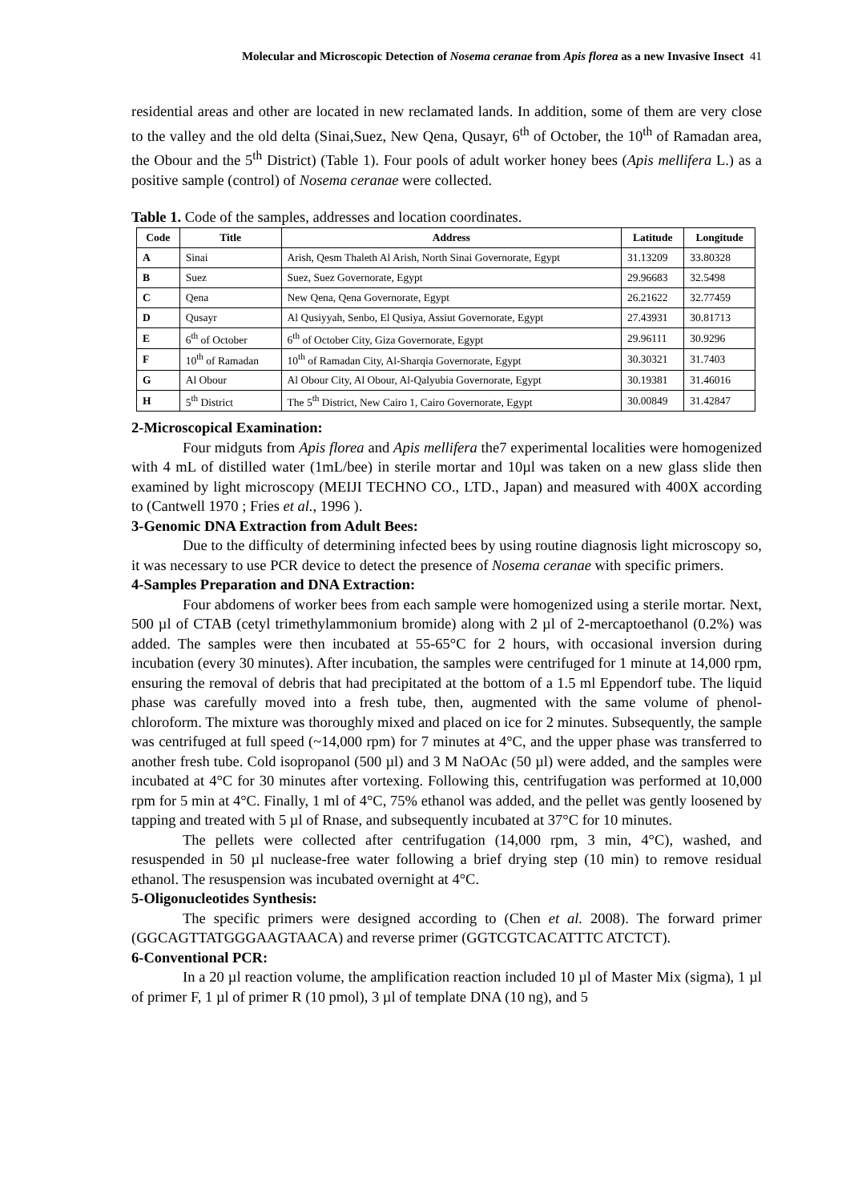Molecular and Microscopic Detection of Nosema ceranae from Apis florea as a new Invasive Insect 41
residential areas and other are located in new reclamated lands. In addition, some of them are very close to the valley and the old delta (Sinai,Suez, New Qena, Qusayr, 6<sup>th</sup> of October, the 10<sup>th</sup> of Ramadan area, the Obour and the 5<sup>th</sup> District) (Table 1). Four pools of adult worker honey bees (Apis mellifera L.) as a positive sample (control) of Nosema ceranae were collected.
Table 1. Code of the samples, addresses and location coordinates.
| Code | Title | Address | Latitude | Longitude |
| --- | --- | --- | --- | --- |
| A | Sinai | Arish, Qesm Thaleth Al Arish, North Sinai Governorate, Egypt | 31.13209 | 33.80328 |
| B | Suez | Suez, Suez Governorate, Egypt | 29.96683 | 32.5498 |
| C | Qena | New Qena, Qena Governorate, Egypt | 26.21622 | 32.77459 |
| D | Qusayr | Al Qusiyyah, Senbo, El Qusiya, Assiut Governorate, Egypt | 27.43931 | 30.81713 |
| E | 6<sup>th</sup> of October | 6<sup>th</sup> of October City, Giza Governorate, Egypt | 29.96111 | 30.9296 |
| F | 10<sup>th</sup> of Ramadan | 10<sup>th</sup> of Ramadan City, Al-Sharqia Governorate, Egypt | 30.30321 | 31.7403 |
| G | Al Obour | Al Obour City, Al Obour, Al-Qalyubia Governorate, Egypt | 30.19381 | 31.46016 |
| H | 5<sup>th</sup> District | The 5<sup>th</sup> District, New Cairo 1, Cairo Governorate, Egypt | 30.00849 | 31.42847 |
2-Microscopical Examination:
Four midguts from Apis florea and Apis mellifera the7 experimental localities were homogenized with 4 mL of distilled water (1mL/bee) in sterile mortar and 10µl was taken on a new glass slide then examined by light microscopy (MEIJI TECHNO CO., LTD., Japan) and measured with 400X according to (Cantwell 1970 ; Fries et al., 1996 ).
3-Genomic DNA Extraction from Adult Bees:
Due to the difficulty of determining infected bees by using routine diagnosis light microscopy so, it was necessary to use PCR device to detect the presence of Nosema ceranae with specific primers.
4-Samples Preparation and DNA Extraction:
Four abdomens of worker bees from each sample were homogenized using a sterile mortar. Next, 500 µl of CTAB (cetyl trimethylammonium bromide) along with 2 µl of 2-mercaptoethanol (0.2%) was added. The samples were then incubated at 55-65°C for 2 hours, with occasional inversion during incubation (every 30 minutes). After incubation, the samples were centrifuged for 1 minute at 14,000 rpm, ensuring the removal of debris that had precipitated at the bottom of a 1.5 ml Eppendorf tube. The liquid phase was carefully moved into a fresh tube, then, augmented with the same volume of phenol-chloroform. The mixture was thoroughly mixed and placed on ice for 2 minutes. Subsequently, the sample was centrifuged at full speed (~14,000 rpm) for 7 minutes at 4°C, and the upper phase was transferred to another fresh tube. Cold isopropanol (500 µl) and 3 M NaOAc (50 µl) were added, and the samples were incubated at 4°C for 30 minutes after vortexing. Following this, centrifugation was performed at 10,000 rpm for 5 min at 4°C. Finally, 1 ml of 4°C, 75% ethanol was added, and the pellet was gently loosened by tapping and treated with 5 µl of Rnase, and subsequently incubated at 37°C for 10 minutes.
The pellets were collected after centrifugation (14,000 rpm, 3 min, 4°C), washed, and resuspended in 50 µl nuclease-free water following a brief drying step (10 min) to remove residual ethanol. The resuspension was incubated overnight at 4°C.
5-Oligonucleotides Synthesis:
The specific primers were designed according to (Chen et al. 2008). The forward primer (GGCAGTTATGGGAAGTAACA) and reverse primer (GGTCGTCACATTTC ATCTCT).
6-Conventional PCR:
In a 20 µl reaction volume, the amplification reaction included 10 µl of Master Mix (sigma), 1 µl of primer F, 1 µl of primer R (10 pmol), 3 µl of template DNA (10 ng), and 5